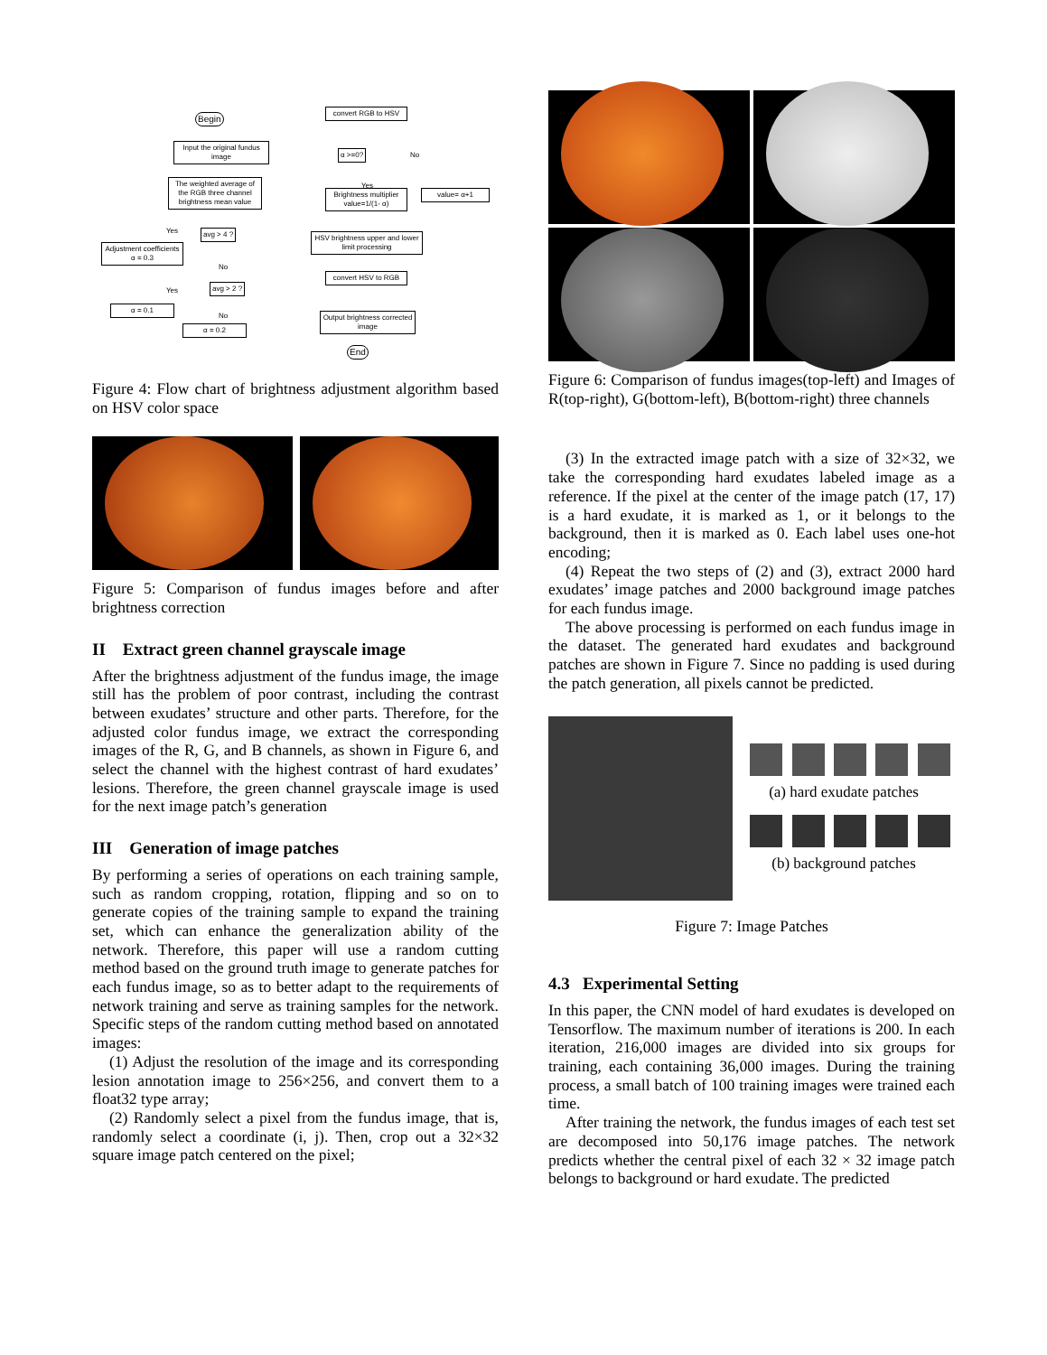Begin
Input the original fundus image
The weighted average of the RGB three channel brightness mean value
avg > 4 ?
Adjustment coefficients α = 0.3
avg > 2 ?
α = 0.1
α = 0.2
convert RGB to HSV
α >=0?
Brightness multiplier value=1/(1- α)
value= α+1
HSV brightness upper and lower limit processing
convert HSV to RGB
Output brightness corrected image
End
Yes
No
Yes
No
Yes
No
Figure 4: Flow chart of brightness adjustment algorithm based on HSV color space
Figure 5: Comparison of fundus images before and after brightness correction
II Extract green channel grayscale image
After the brightness adjustment of the fundus image, the image still has the problem of poor contrast, including the contrast between exudates’ structure and other parts. Therefore, for the adjusted color fundus image, we extract the corresponding images of the R, G, and B channels, as shown in Figure 6, and select the channel with the highest contrast of hard exudates’ lesions. Therefore, the green channel grayscale image is used for the next image patch’s generation
III Generation of image patches
By performing a series of operations on each training sample, such as random cropping, rotation, flipping and so on to generate copies of the training sample to expand the training set, which can enhance the generalization ability of the network. Therefore, this paper will use a random cutting method based on the ground truth image to generate patches for each fundus image, so as to better adapt to the requirements of network training and serve as training samples for the network. Specific steps of the random cutting method based on annotated images:
(1) Adjust the resolution of the image and its corresponding lesion annotation image to 256×256, and convert them to a float32 type array;
(2) Randomly select a pixel from the fundus image, that is, randomly select a coordinate (i, j). Then, crop out a 32×32 square image patch centered on the pixel;
Figure 6: Comparison of fundus images(top-left) and Images of R(top-right), G(bottom-left), B(bottom-right) three channels
(3) In the extracted image patch with a size of 32×32, we take the corresponding hard exudates labeled image as a reference. If the pixel at the center of the image patch (17, 17) is a hard exudate, it is marked as 1, or it belongs to the background, then it is marked as 0. Each label uses one-hot encoding;
(4) Repeat the two steps of (2) and (3), extract 2000 hard exudates’ image patches and 2000 background image patches for each fundus image.
The above processing is performed on each fundus image in the dataset. The generated hard exudates and background patches are shown in Figure 7. Since no padding is used during the patch generation, all pixels cannot be predicted.
(a) hard exudate patches
(b) background patches
Figure 7: Image Patches
4.3 Experimental Setting
In this paper, the CNN model of hard exudates is developed on Tensorflow. The maximum number of iterations is 200. In each iteration, 216,000 images are divided into six groups for training, each containing 36,000 images. During the training process, a small batch of 100 training images were trained each time.
After training the network, the fundus images of each test set are decomposed into 50,176 image patches. The network predicts whether the central pixel of each 32 × 32 image patch belongs to background or hard exudate. The predicted